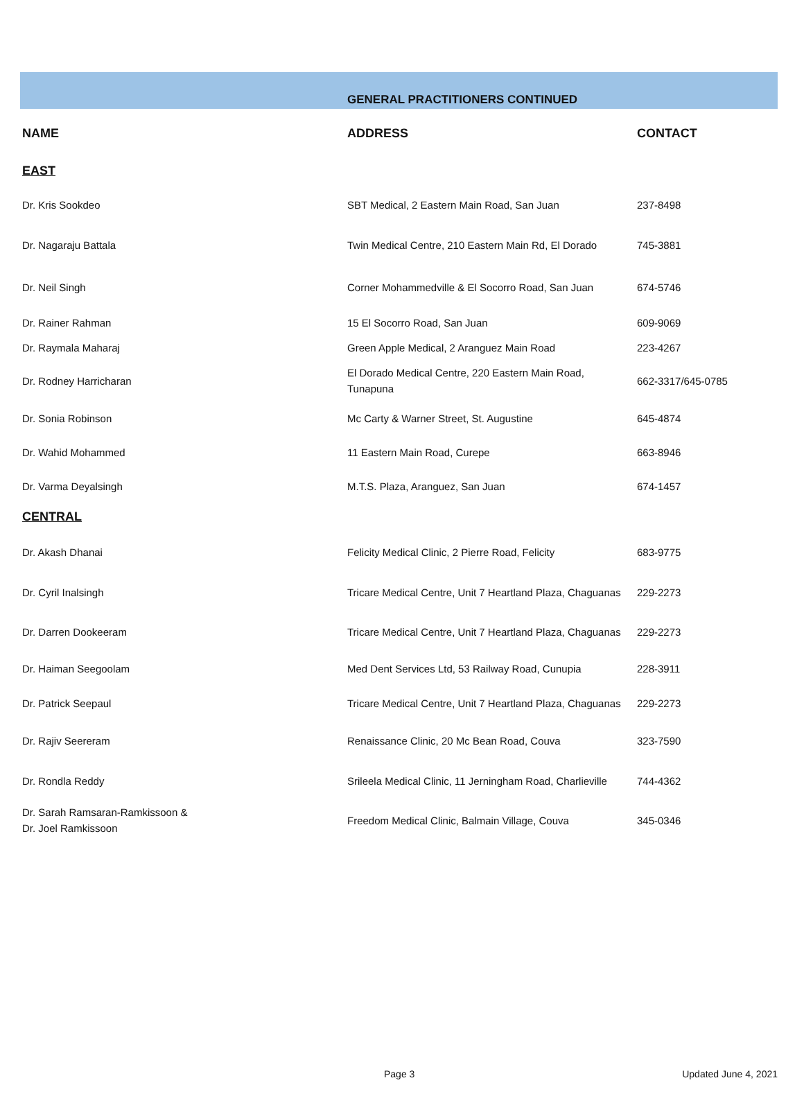GENERAL PRACTITIONERS CONTINUED
| NAME | ADDRESS | CONTACT |
| --- | --- | --- |
| EAST | | |
| Dr. Kris Sookdeo | SBT Medical, 2 Eastern Main Road, San Juan | 237-8498 |
| Dr. Nagaraju Battala | Twin Medical Centre, 210 Eastern Main Rd, El Dorado | 745-3881 |
| Dr. Neil Singh | Corner Mohammedville & El Socorro Road, San Juan | 674-5746 |
| Dr. Rainer Rahman | 15 El Socorro Road, San Juan | 609-9069 |
| Dr. Raymala Maharaj | Green Apple Medical, 2 Aranguez Main Road | 223-4267 |
| Dr. Rodney Harricharan | El Dorado Medical Centre, 220 Eastern Main Road, Tunapuna | 662-3317/645-0785 |
| Dr. Sonia Robinson | Mc Carty & Warner Street, St. Augustine | 645-4874 |
| Dr. Wahid Mohammed | 11 Eastern Main Road, Curepe | 663-8946 |
| Dr. Varma Deyalsingh | M.T.S. Plaza, Aranguez, San Juan | 674-1457 |
| CENTRAL | | |
| Dr. Akash Dhanai | Felicity Medical Clinic, 2 Pierre Road, Felicity | 683-9775 |
| Dr. Cyril Inalsingh | Tricare Medical Centre, Unit 7 Heartland Plaza, Chaguanas | 229-2273 |
| Dr. Darren Dookeeram | Tricare Medical Centre, Unit 7 Heartland Plaza, Chaguanas | 229-2273 |
| Dr. Haiman Seegoolam | Med Dent Services Ltd, 53 Railway Road, Cunupia | 228-3911 |
| Dr. Patrick Seepaul | Tricare Medical Centre, Unit 7 Heartland Plaza, Chaguanas | 229-2273 |
| Dr. Rajiv Seereram | Renaissance Clinic, 20 Mc Bean Road, Couva | 323-7590 |
| Dr. Rondla Reddy | Srileela Medical Clinic, 11 Jerningham Road, Charlieville | 744-4362 |
| Dr. Sarah Ramsaran-Ramkissoon & Dr. Joel Ramkissoon | Freedom Medical Clinic, Balmain Village, Couva | 345-0346 |
Page 3 Updated June 4, 2021